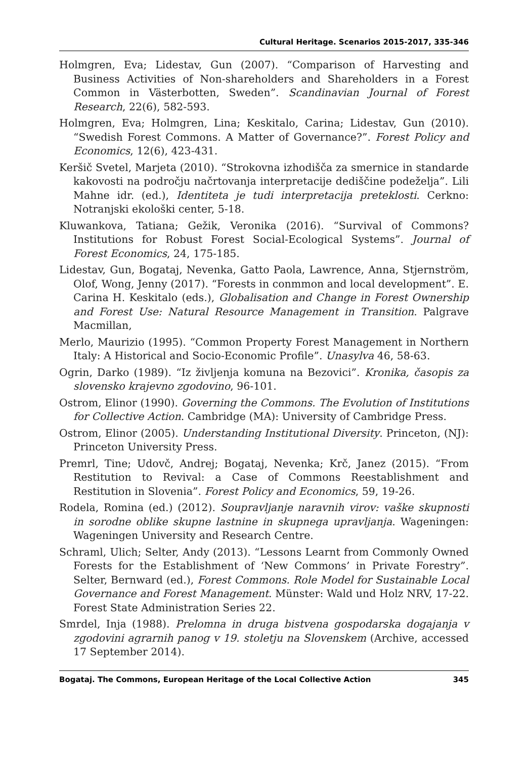Cultural Heritage. Scenarios 2015-2017, 335-346
Holmgren, Eva; Lidestav, Gun (2007). “Comparison of Harvesting and Business Activities of Non-shareholders and Shareholders in a Forest Common in Västerbotten, Sweden”. Scandinavian Journal of Forest Research, 22(6), 582-593.
Holmgren, Eva; Holmgren, Lina; Keskitalo, Carina; Lidestav, Gun (2010). “Swedish Forest Commons. A Matter of Governance?”. Forest Policy and Economics, 12(6), 423-431.
Keršič Svetel, Marjeta (2010). “Strokovna izhodišča za smernice in standarde kakovosti na področju načrtovanja interpretacije dediščine podeželja”. Lili Mahne idr. (ed.), Identiteta je tudi interpretacija preteklosti. Cerkno: Notranjski ekološki center, 5-18.
Kluwankova, Tatiana; Gežik, Veronika (2016). “Survival of Commons? Institutions for Robust Forest Social-Ecological Systems”. Journal of Forest Economics, 24, 175-185.
Lidestav, Gun, Bogataj, Nevenka, Gatto Paola, Lawrence, Anna, Stjernström, Olof, Wong, Jenny (2017). “Forests in conmmon and local development”. E. Carina H. Keskitalo (eds.), Globalisation and Change in Forest Ownership and Forest Use: Natural Resource Management in Transition. Palgrave Macmillan,
Merlo, Maurizio (1995). “Common Property Forest Management in Northern Italy: A Historical and Socio-Economic Profile”. Unasylva 46, 58-63.
Ogrin, Darko (1989). “Iz življenja komuna na Bezovici”. Kronika, časopis za slovensko krajevno zgodovino, 96-101.
Ostrom, Elinor (1990). Governing the Commons. The Evolution of Institutions for Collective Action. Cambridge (MA): University of Cambridge Press.
Ostrom, Elinor (2005). Understanding Institutional Diversity. Princeton, (NJ): Princeton University Press.
Premrl, Tine; Udovč, Andrej; Bogataj, Nevenka; Krč, Janez (2015). “From Restitution to Revival: a Case of Commons Reestablishment and Restitution in Slovenia”. Forest Policy and Economics, 59, 19-26.
Rodela, Romina (ed.) (2012). Soupravljanje naravnih virov: vaške skupnosti in sorodne oblike skupne lastnine in skupnega upravljanja. Wageningen: Wageningen University and Research Centre.
Schraml, Ulich; Selter, Andy (2013). “Lessons Learnt from Commonly Owned Forests for the Establishment of ‘New Commons’ in Private Forestry”. Selter, Bernward (ed.), Forest Commons. Role Model for Sustainable Local Governance and Forest Management. Münster: Wald und Holz NRV, 17-22. Forest State Administration Series 22.
Smrdel, Inja (1988). Prelomna in druga bistvena gospodarska dogajanja v zgodovini agrarnih panog v 19. stoletju na Slovenskem (Archive, accessed 17 September 2014).
Bogataj. The Commons, European Heritage of the Local Collective Action 345